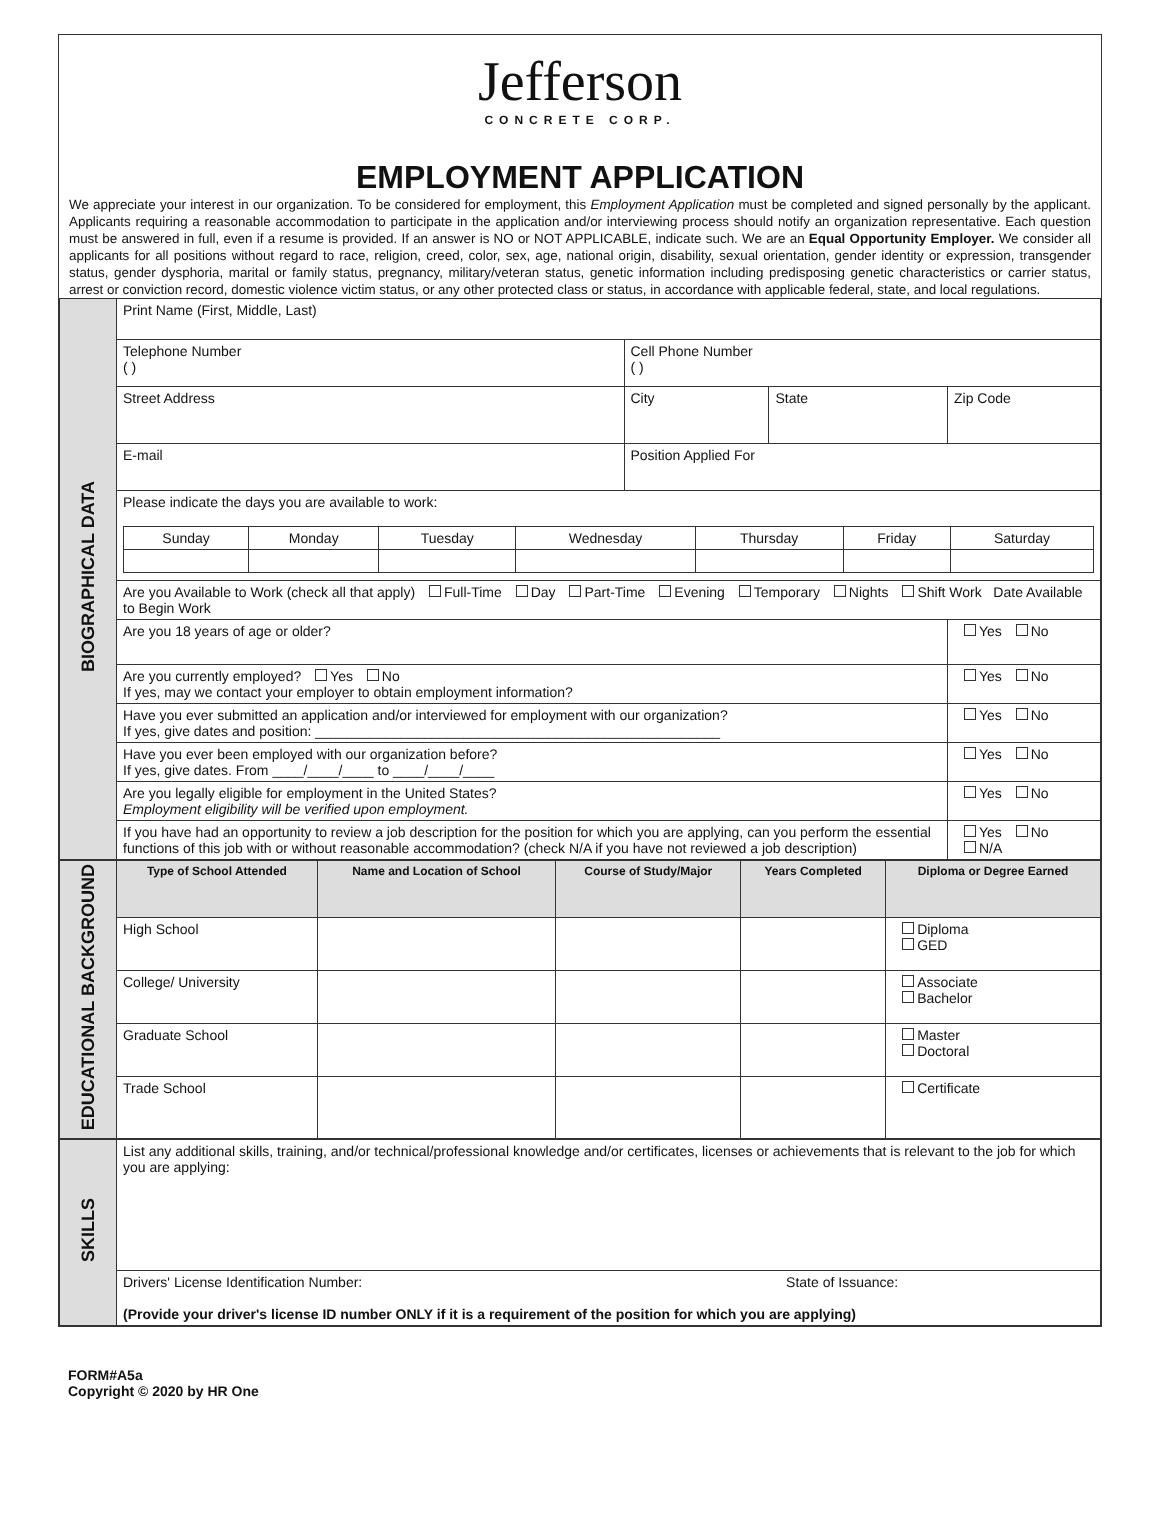Jefferson
CONCRETE CORP.
EMPLOYMENT APPLICATION
We appreciate your interest in our organization. To be considered for employment, this Employment Application must be completed and signed personally by the applicant. Applicants requiring a reasonable accommodation to participate in the application and/or interviewing process should notify an organization representative. Each question must be answered in full, even if a resume is provided. If an answer is NO or NOT APPLICABLE, indicate such. We are an Equal Opportunity Employer. We consider all applicants for all positions without regard to race, religion, creed, color, sex, age, national origin, disability, sexual orientation, gender identity or expression, transgender status, gender dysphoria, marital or family status, pregnancy, military/veteran status, genetic information including predisposing genetic characteristics or carrier status, arrest or conviction record, domestic violence victim status, or any other protected class or status, in accordance with applicable federal, state, and local regulations.
| BIOGRAPHICAL DATA | Print Name (First, Middle, Last) | | | |
| | Telephone Number ( ) | Cell Phone Number ( ) | | |
| | Street Address | City | State | Zip Code |
| | E-mail | Position Applied For | | |
| | Please indicate the days you are available to work: / Sunday / Monday / Tuesday / Wednesday / Thursday / Friday / Saturday / | | | |
| | Are you Available to Work (check all that apply) Full-Time Day Part-Time Evening Temporary Nights Shift Work Date Available to Begin Work | | | |
| | Are you 18 years of age or older? | | | Yes No |
| | Are you currently employed? Yes No If yes, may we contact your employer to obtain employment information? | | | Yes No |
| | Have you ever submitted an application and/or interviewed for employment with our organization? If yes, give dates and position: ____________________________________________________ | | | Yes No |
| | Have you ever been employed with our organization before? If yes, give dates. From ____/____/____ to ____/____/____ | | | Yes No |
| | Are you legally eligible for employment in the United States? Employment eligibility will be verified upon employment. | | | Yes No |
| | If you have had an opportunity to review a job description for the position for which you are applying, can you perform the essential functions of this job with or without reasonable accommodation? (check N/A if you have not reviewed a job description) | | | Yes No N/A |
| EDUCATIONAL BACKGROUND | Type of School Attended | Name and Location of School | Course of Study/Major | Years Completed | Diploma or Degree Earned |
| | High School | | | | Diploma GED |
| | College/ University | | | | Associate Bachelor |
| | Graduate School | | | | Master Doctoral |
| | Trade School | | | | Certificate |
| SKILLS | List any additional skills, training, and/or technical/professional knowledge and/or certificates, licenses or achievements that is relevant to the job for which you are applying: |
| | Drivers' License Identification Number: State of Issuance: (Provide your driver's license ID number ONLY if it is a requirement of the position for which you are applying) |
FORM#A5a
Copyright © 2020 by HR One